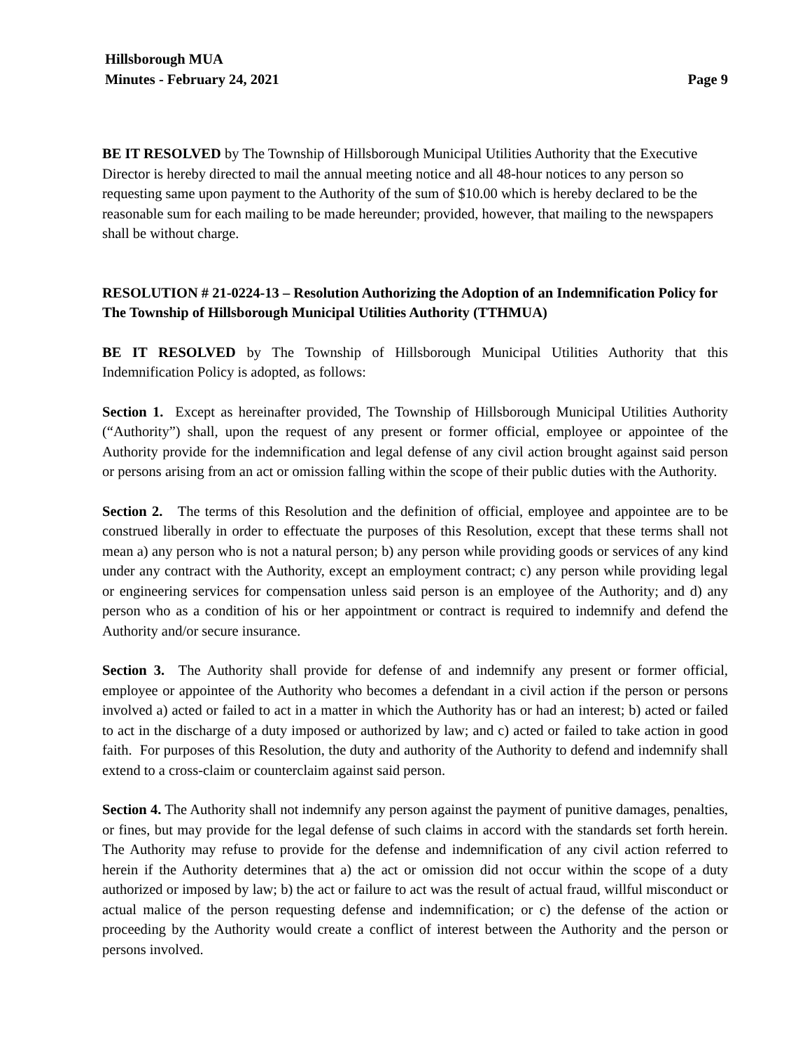Hillsborough MUA
Minutes - February 24, 2021
Page 9
BE IT RESOLVED by The Township of Hillsborough Municipal Utilities Authority that the Executive Director is hereby directed to mail the annual meeting notice and all 48-hour notices to any person so requesting same upon payment to the Authority of the sum of $10.00 which is hereby declared to be the reasonable sum for each mailing to be made hereunder; provided, however, that mailing to the newspapers shall be without charge.
RESOLUTION # 21-0224-13 – Resolution Authorizing the Adoption of an Indemnification Policy for The Township of Hillsborough Municipal Utilities Authority (TTHMUA)
BE IT RESOLVED by The Township of Hillsborough Municipal Utilities Authority that this Indemnification Policy is adopted, as follows:
Section 1. Except as hereinafter provided, The Township of Hillsborough Municipal Utilities Authority (“Authority”) shall, upon the request of any present or former official, employee or appointee of the Authority provide for the indemnification and legal defense of any civil action brought against said person or persons arising from an act or omission falling within the scope of their public duties with the Authority.
Section 2. The terms of this Resolution and the definition of official, employee and appointee are to be construed liberally in order to effectuate the purposes of this Resolution, except that these terms shall not mean a) any person who is not a natural person; b) any person while providing goods or services of any kind under any contract with the Authority, except an employment contract; c) any person while providing legal or engineering services for compensation unless said person is an employee of the Authority; and d) any person who as a condition of his or her appointment or contract is required to indemnify and defend the Authority and/or secure insurance.
Section 3. The Authority shall provide for defense of and indemnify any present or former official, employee or appointee of the Authority who becomes a defendant in a civil action if the person or persons involved a) acted or failed to act in a matter in which the Authority has or had an interest; b) acted or failed to act in the discharge of a duty imposed or authorized by law; and c) acted or failed to take action in good faith. For purposes of this Resolution, the duty and authority of the Authority to defend and indemnify shall extend to a cross-claim or counterclaim against said person.
Section 4. The Authority shall not indemnify any person against the payment of punitive damages, penalties, or fines, but may provide for the legal defense of such claims in accord with the standards set forth herein. The Authority may refuse to provide for the defense and indemnification of any civil action referred to herein if the Authority determines that a) the act or omission did not occur within the scope of a duty authorized or imposed by law; b) the act or failure to act was the result of actual fraud, willful misconduct or actual malice of the person requesting defense and indemnification; or c) the defense of the action or proceeding by the Authority would create a conflict of interest between the Authority and the person or persons involved.